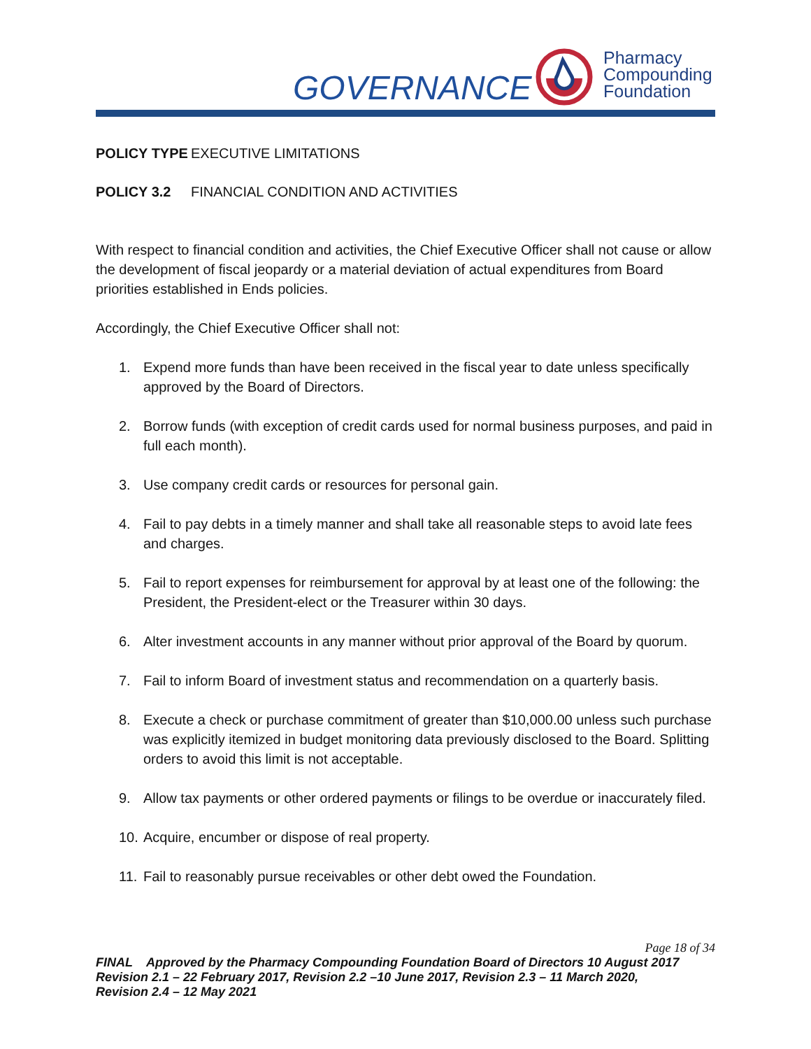GOVERNANCE
Pharmacy
Compounding
Foundation
POLICY TYPE EXECUTIVE LIMITATIONS
POLICY 3.2 FINANCIAL CONDITION AND ACTIVITIES
With respect to financial condition and activities, the Chief Executive Officer shall not cause or allow the development of fiscal jeopardy or a material deviation of actual expenditures from Board priorities established in Ends policies.
Accordingly, the Chief Executive Officer shall not:
1. Expend more funds than have been received in the fiscal year to date unless specifically approved by the Board of Directors.
2. Borrow funds (with exception of credit cards used for normal business purposes, and paid in full each month).
3. Use company credit cards or resources for personal gain.
4. Fail to pay debts in a timely manner and shall take all reasonable steps to avoid late fees and charges.
5. Fail to report expenses for reimbursement for approval by at least one of the following: the President, the President-elect or the Treasurer within 30 days.
6. Alter investment accounts in any manner without prior approval of the Board by quorum.
7. Fail to inform Board of investment status and recommendation on a quarterly basis.
8. Execute a check or purchase commitment of greater than $10,000.00 unless such purchase was explicitly itemized in budget monitoring data previously disclosed to the Board. Splitting orders to avoid this limit is not acceptable.
9. Allow tax payments or other ordered payments or filings to be overdue or inaccurately filed.
10. Acquire, encumber or dispose of real property.
11. Fail to reasonably pursue receivables or other debt owed the Foundation.
Page 18 of 34
FINAL Approved by the Pharmacy Compounding Foundation Board of Directors 10 August 2017
Revision 2.1 – 22 February 2017, Revision 2.2 –10 June 2017, Revision 2.3 – 11 March 2020,
Revision 2.4 – 12 May 2021